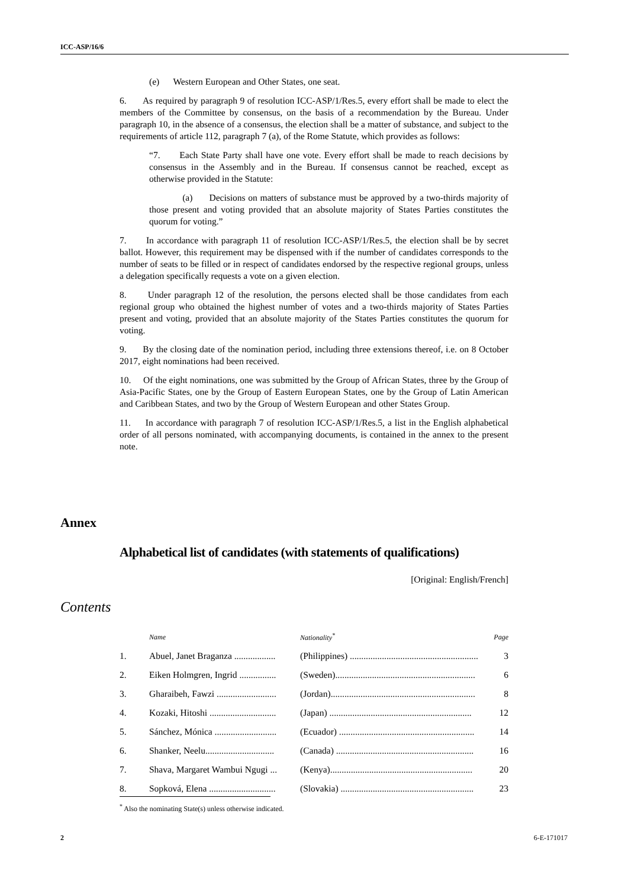ICC-ASP/16/6
(e) Western European and Other States, one seat.
6. As required by paragraph 9 of resolution ICC-ASP/1/Res.5, every effort shall be made to elect the members of the Committee by consensus, on the basis of a recommendation by the Bureau. Under paragraph 10, in the absence of a consensus, the election shall be a matter of substance, and subject to the requirements of article 112, paragraph 7 (a), of the Rome Statute, which provides as follows:
“7. Each State Party shall have one vote. Every effort shall be made to reach decisions by consensus in the Assembly and in the Bureau. If consensus cannot be reached, except as otherwise provided in the Statute:
(a) Decisions on matters of substance must be approved by a two-thirds majority of those present and voting provided that an absolute majority of States Parties constitutes the quorum for voting.”
7. In accordance with paragraph 11 of resolution ICC-ASP/1/Res.5, the election shall be by secret ballot. However, this requirement may be dispensed with if the number of candidates corresponds to the number of seats to be filled or in respect of candidates endorsed by the respective regional groups, unless a delegation specifically requests a vote on a given election.
8. Under paragraph 12 of the resolution, the persons elected shall be those candidates from each regional group who obtained the highest number of votes and a two-thirds majority of States Parties present and voting, provided that an absolute majority of the States Parties constitutes the quorum for voting.
9. By the closing date of the nomination period, including three extensions thereof, i.e. on 8 October 2017, eight nominations had been received.
10. Of the eight nominations, one was submitted by the Group of African States, three by the Group of Asia-Pacific States, one by the Group of Eastern European States, one by the Group of Latin American and Caribbean States, and two by the Group of Western European and other States Group.
11. In accordance with paragraph 7 of resolution ICC-ASP/1/Res.5, a list in the English alphabetical order of all persons nominated, with accompanying documents, is contained in the annex to the present note.
Annex
Alphabetical list of candidates (with statements of qualifications)
[Original: English/French]
Contents
| | Name | Nationality<sup>*</sup> | Page |
| --- | --- | --- | --- |
| 1. | Abuel, Janet Braganza .................. | (Philippines) ........................................................ | 3 |
| 2. | Eiken Holmgren, Ingrid ................ | (Sweden)............................................................. | 6 |
| 3. | Gharaibeh, Fawzi .......................... | (Jordan)............................................................... | 8 |
| 4. | Kozaki, Hitoshi ............................. | (Japan) .............................................................. | 12 |
| 5. | Sánchez, Mónica ........................... | (Ecuador) ........................................................... | 14 |
| 6. | Shanker, Neelu.............................. | (Canada) ............................................................ | 16 |
| 7. | Shava, Margaret Wambui Ngugi ... | (Kenya).............................................................. | 20 |
| 8. | Sopková, Elena ............................. | (Slovakia) .......................................................... | 23 |
<sup>*</sup> Also the nominating State(s) unless otherwise indicated.
2 6-E-171017